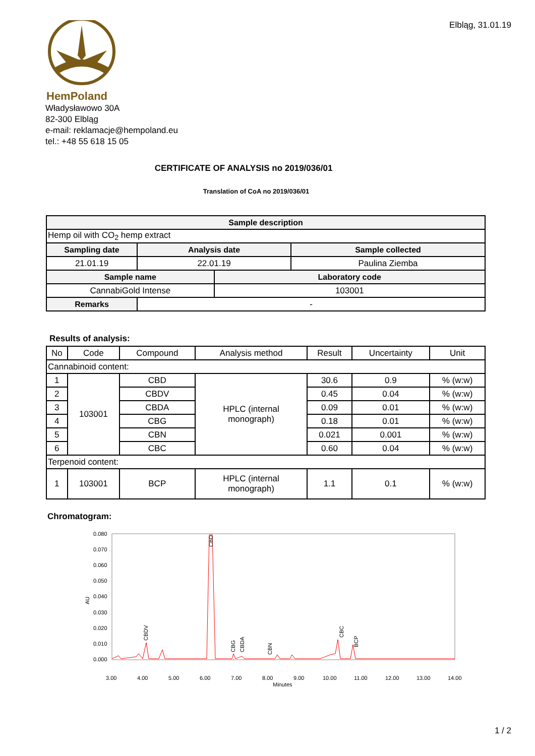Elbląg, 31.01.19
HemPoland
Władysławowo 30A
82-300 Elbląg
e-mail: reklamacje@hempoland.eu
tel.: +48 55 618 15 05
CERTIFICATE OF ANALYSIS no 2019/036/01
Translation of CoA no 2019/036/01
| Sample description | | | | |
| --- | --- | --- | --- | --- |
| Hemp oil with CO<sub>2</sub> hemp extract | | | | |
| Sampling date | | Analysis date | | Sample collected |
| 21.01.19 | | 22.01.19 | | Paulina Ziemba |
| Sample name | | | Laboratory code | |
| CannabiGold Intense | | | 103001 | |
| Remarks | - | | | |
Results of analysis:
| No | Code | Compound | Analysis method | Result | Uncertainty | Unit |
| Cannabinoid content: | | | | | | |
| 1 | 103001 | CBD | HPLC (internal monograph) | 30.6 | 0.9 | % (w:w) |
| 2 | | CBDV | | 0.45 | 0.04 | % (w:w) |
| 3 | | CBDA | | 0.09 | 0.01 | % (w:w) |
| 4 | | CBG | | 0.18 | 0.01 | % (w:w) |
| 5 | | CBN | | 0.021 | 0.001 | % (w:w) |
| 6 | | CBC | | 0.60 | 0.04 | % (w:w) |
| Terpenoid content: | | | | | | |
| 1 | 103001 | BCP | HPLC (internal monograph) | 1.1 | 0.1 | % (w:w) |
Chromatogram:
0.080
0.070
0.060
0.050
0.040
0.030
0.020
0.010
0.000
AU
3.00
4.00
5.00
6.00
7.00
8.00
9.00
10.00
11.00
12.00
13.00
14.00
Minutes
CBDV
CBD
CBG
CBDA
CBN
CBC
BCP
1 / 2